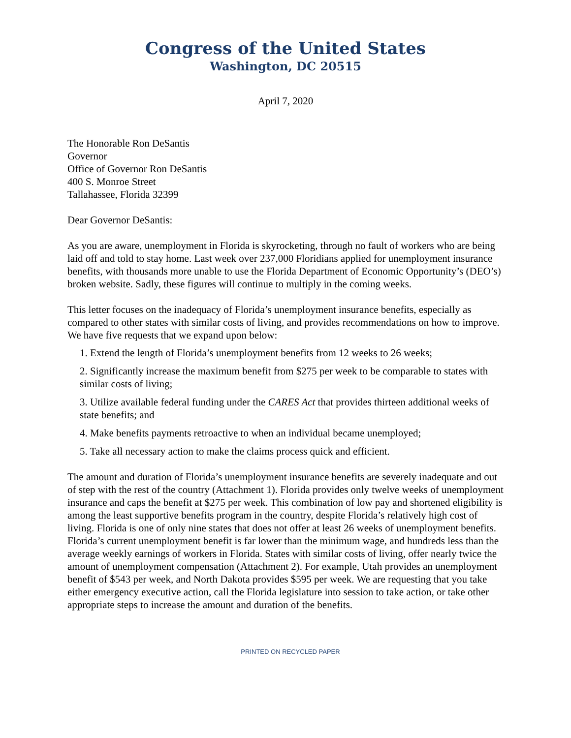Congress of the United States
Washington, DC 20515
April 7, 2020
The Honorable Ron DeSantis
Governor
Office of Governor Ron DeSantis
400 S. Monroe Street
Tallahassee, Florida 32399
Dear Governor DeSantis:
As you are aware, unemployment in Florida is skyrocketing, through no fault of workers who are being laid off and told to stay home. Last week over 237,000 Floridians applied for unemployment insurance benefits, with thousands more unable to use the Florida Department of Economic Opportunity’s (DEO’s) broken website. Sadly, these figures will continue to multiply in the coming weeks.
This letter focuses on the inadequacy of Florida’s unemployment insurance benefits, especially as compared to other states with similar costs of living, and provides recommendations on how to improve. We have five requests that we expand upon below:
1. Extend the length of Florida’s unemployment benefits from 12 weeks to 26 weeks;
2. Significantly increase the maximum benefit from $275 per week to be comparable to states with similar costs of living;
3. Utilize available federal funding under the CARES Act that provides thirteen additional weeks of state benefits; and
4. Make benefits payments retroactive to when an individual became unemployed;
5. Take all necessary action to make the claims process quick and efficient.
The amount and duration of Florida’s unemployment insurance benefits are severely inadequate and out of step with the rest of the country (Attachment 1). Florida provides only twelve weeks of unemployment insurance and caps the benefit at $275 per week. This combination of low pay and shortened eligibility is among the least supportive benefits program in the country, despite Florida’s relatively high cost of living. Florida is one of only nine states that does not offer at least 26 weeks of unemployment benefits. Florida’s current unemployment benefit is far lower than the minimum wage, and hundreds less than the average weekly earnings of workers in Florida. States with similar costs of living, offer nearly twice the amount of unemployment compensation (Attachment 2). For example, Utah provides an unemployment benefit of $543 per week, and North Dakota provides $595 per week. We are requesting that you take either emergency executive action, call the Florida legislature into session to take action, or take other appropriate steps to increase the amount and duration of the benefits.
PRINTED ON RECYCLED PAPER